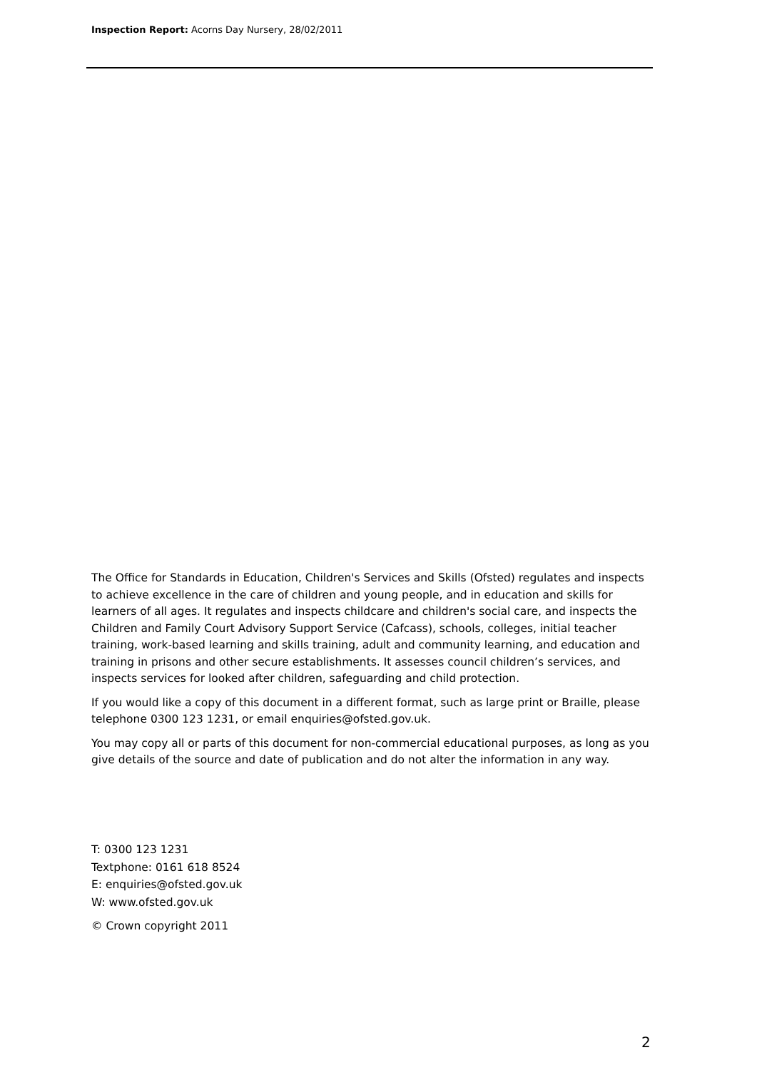Inspection Report: Acorns Day Nursery, 28/02/2011
The Office for Standards in Education, Children's Services and Skills (Ofsted) regulates and inspects to achieve excellence in the care of children and young people, and in education and skills for learners of all ages. It regulates and inspects childcare and children's social care, and inspects the Children and Family Court Advisory Support Service (Cafcass), schools, colleges, initial teacher training, work-based learning and skills training, adult and community learning, and education and training in prisons and other secure establishments. It assesses council children’s services, and inspects services for looked after children, safeguarding and child protection.
If you would like a copy of this document in a different format, such as large print or Braille, please telephone 0300 123 1231, or email enquiries@ofsted.gov.uk.
You may copy all or parts of this document for non-commercial educational purposes, as long as you give details of the source and date of publication and do not alter the information in any way.
T: 0300 123 1231
Textphone: 0161 618 8524
E: enquiries@ofsted.gov.uk
W: www.ofsted.gov.uk
© Crown copyright 2011
2